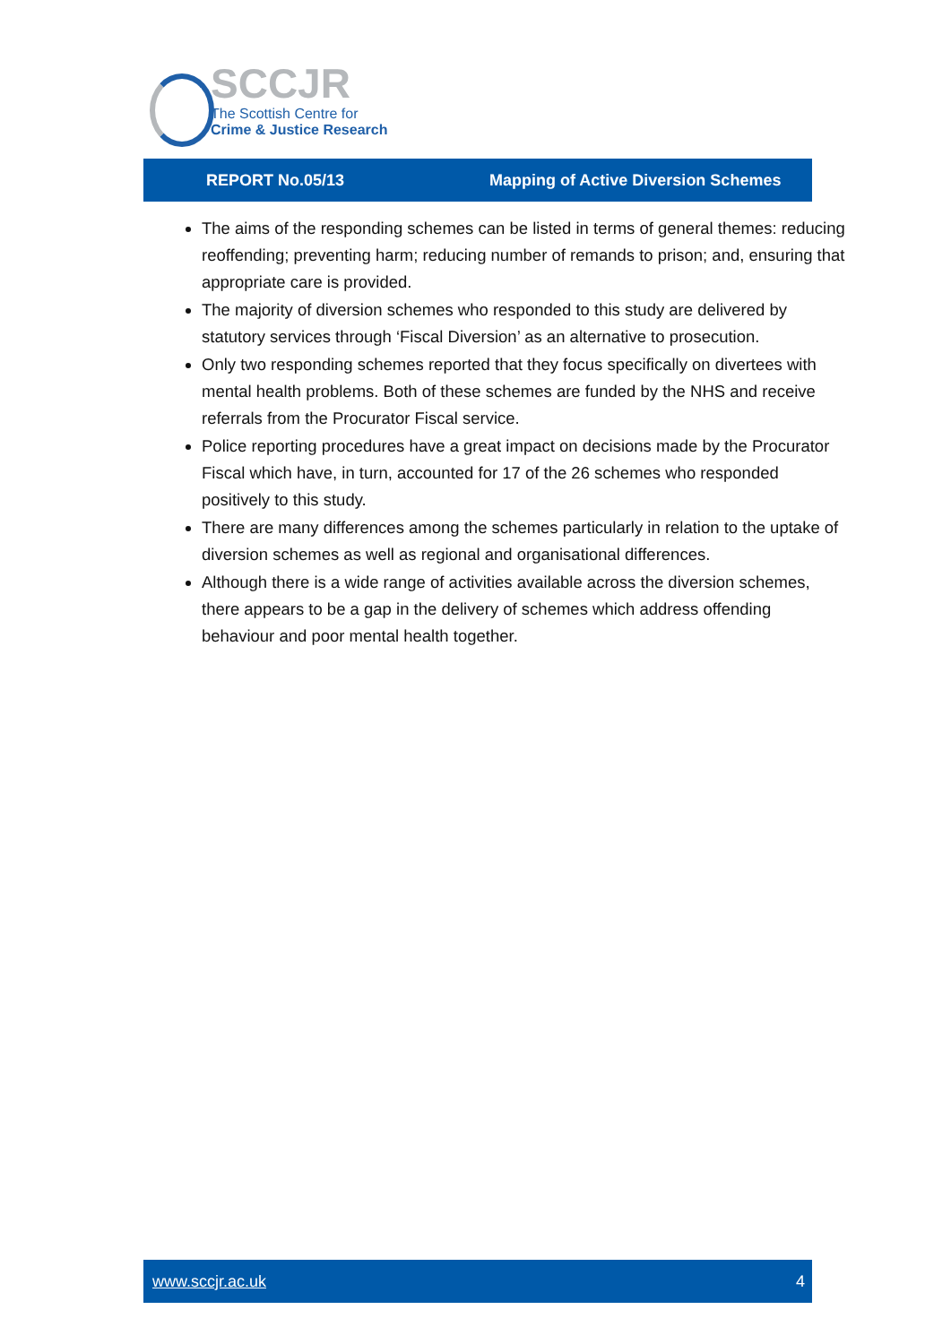SCCJR
The Scottish Centre for
Crime & Justice Research
REPORT No.05/13 Mapping of Active Diversion Schemes
The aims of the responding schemes can be listed in terms of general themes: reducing reoffending; preventing harm; reducing number of remands to prison; and, ensuring that appropriate care is provided.
The majority of diversion schemes who responded to this study are delivered by statutory services through ‘Fiscal Diversion’ as an alternative to prosecution.
Only two responding schemes reported that they focus specifically on divertees with mental health problems. Both of these schemes are funded by the NHS and receive referrals from the Procurator Fiscal service.
Police reporting procedures have a great impact on decisions made by the Procurator Fiscal which have, in turn, accounted for 17 of the 26 schemes who responded positively to this study.
There are many differences among the schemes particularly in relation to the uptake of diversion schemes as well as regional and organisational differences.
Although there is a wide range of activities available across the diversion schemes, there appears to be a gap in the delivery of schemes which address offending behaviour and poor mental health together.
www.sccjr.ac.uk 4